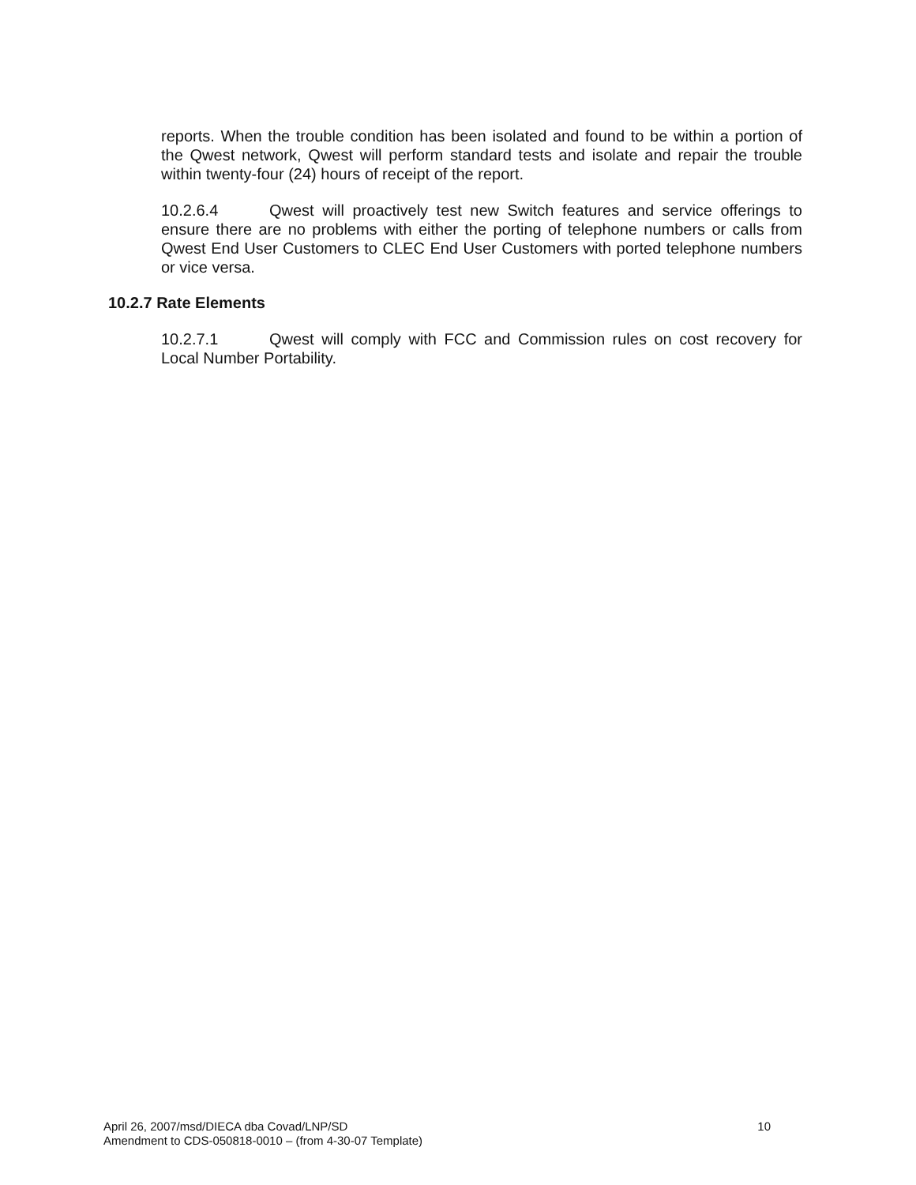reports. When the trouble condition has been isolated and found to be within a portion of the Qwest network, Qwest will perform standard tests and isolate and repair the trouble within twenty-four (24) hours of receipt of the report.
10.2.6.4 Qwest will proactively test new Switch features and service offerings to ensure there are no problems with either the porting of telephone numbers or calls from Qwest End User Customers to CLEC End User Customers with ported telephone numbers or vice versa.
10.2.7 Rate Elements
10.2.7.1 Qwest will comply with FCC and Commission rules on cost recovery for Local Number Portability.
10 April 26, 2007/msd/DIECA dba Covad/LNP/SD
Amendment to CDS-050818-0010 – (from 4-30-07 Template)